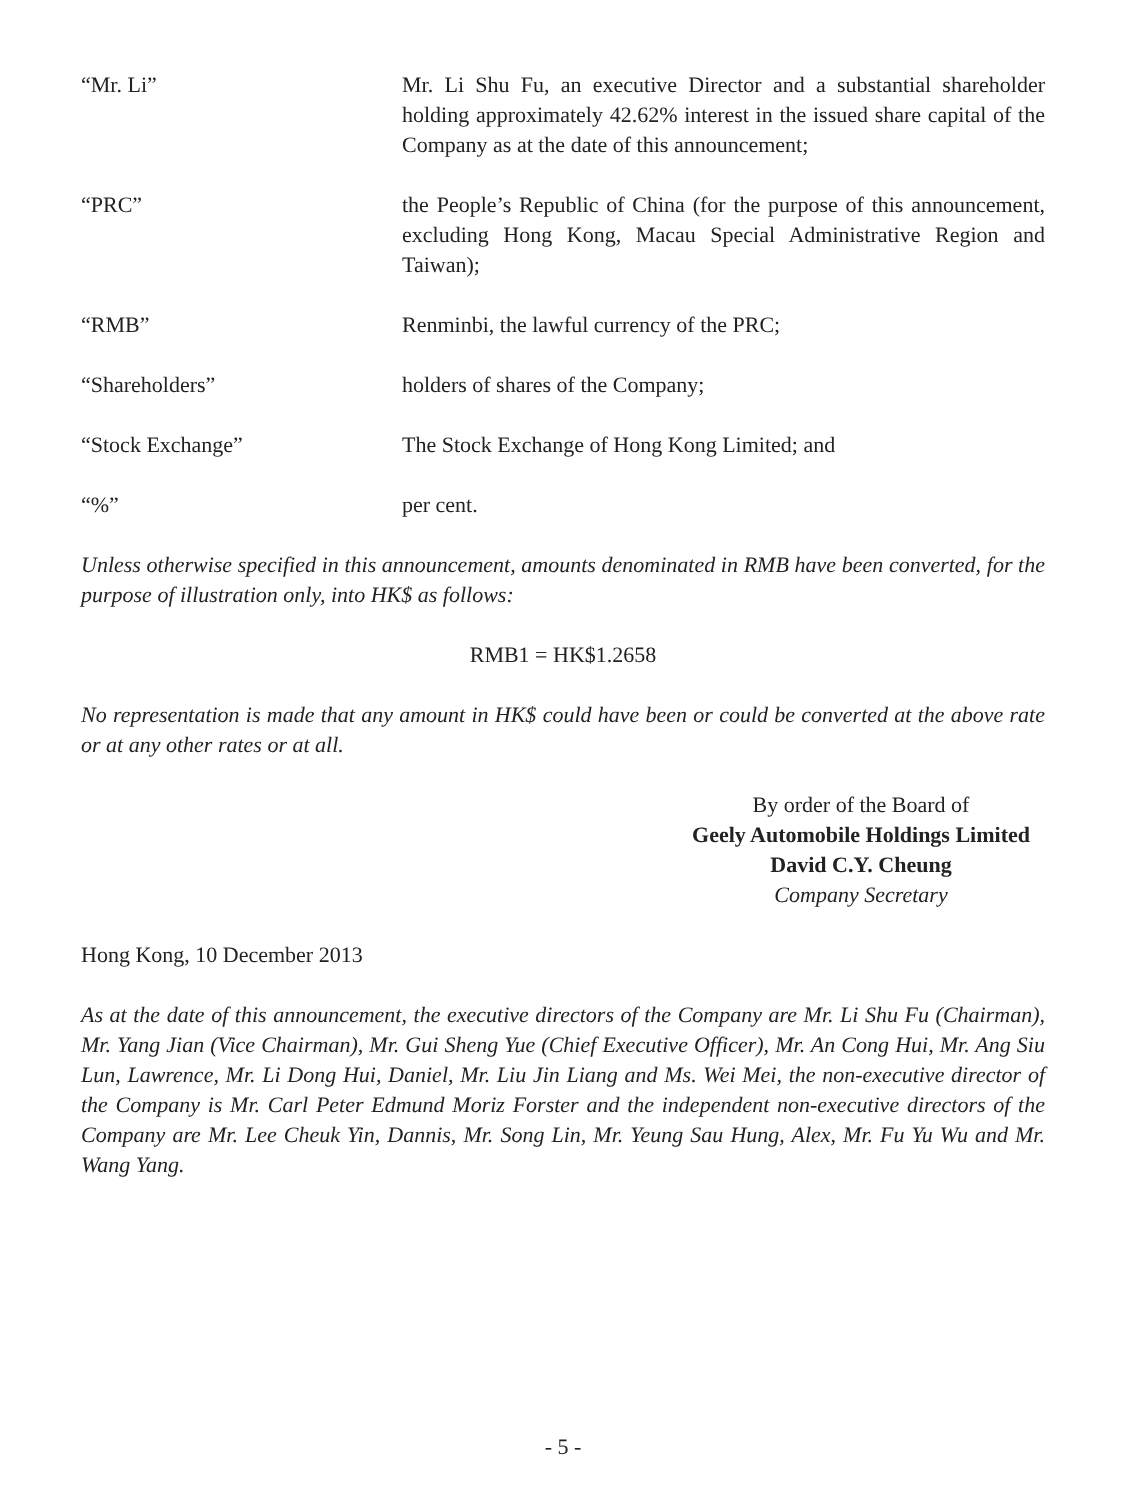“Mr. Li” Mr. Li Shu Fu, an executive Director and a substantial shareholder holding approximately 42.62% interest in the issued share capital of the Company as at the date of this announcement;
“PRC” the People’s Republic of China (for the purpose of this announcement, excluding Hong Kong, Macau Special Administrative Region and Taiwan);
“RMB” Renminbi, the lawful currency of the PRC;
“Shareholders” holders of shares of the Company;
“Stock Exchange” The Stock Exchange of Hong Kong Limited; and
“%” per cent.
Unless otherwise specified in this announcement, amounts denominated in RMB have been converted, for the purpose of illustration only, into HK$ as follows:
RMB1 = HK$1.2658
No representation is made that any amount in HK$ could have been or could be converted at the above rate or at any other rates or at all.
By order of the Board of
Geely Automobile Holdings Limited
David C.Y. Cheung
Company Secretary
Hong Kong, 10 December 2013
As at the date of this announcement, the executive directors of the Company are Mr. Li Shu Fu (Chairman), Mr. Yang Jian (Vice Chairman), Mr. Gui Sheng Yue (Chief Executive Officer), Mr. An Cong Hui, Mr. Ang Siu Lun, Lawrence, Mr. Li Dong Hui, Daniel, Mr. Liu Jin Liang and Ms. Wei Mei, the non-executive director of the Company is Mr. Carl Peter Edmund Moriz Forster and the independent non-executive directors of the Company are Mr. Lee Cheuk Yin, Dannis, Mr. Song Lin, Mr. Yeung Sau Hung, Alex, Mr. Fu Yu Wu and Mr. Wang Yang.
- 5 -